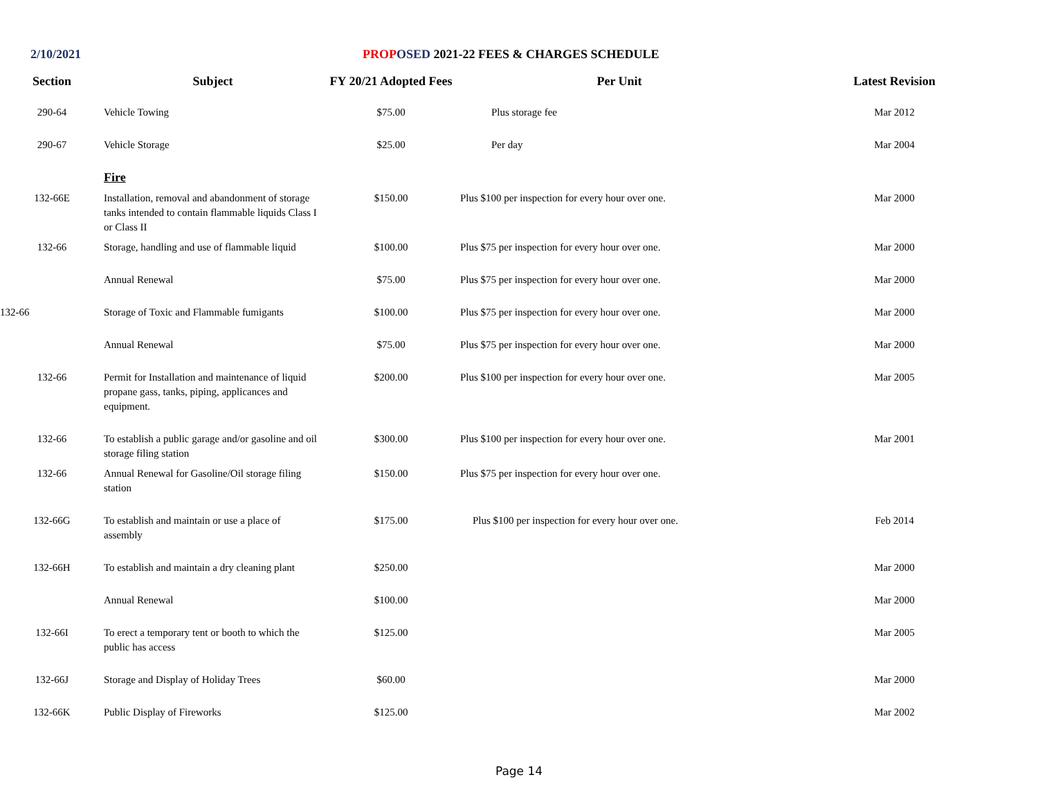2/10/2021 PROP OSED 2021-22 FEES & CHARGES SCHEDULE
| Section | Subject | FY 20/21 Adopted Fees | Per Unit | Latest Revision |
| --- | --- | --- | --- | --- |
| 290-64 | Vehicle Towing | $75.00 | Plus storage fee | Mar 2012 |
| 290-67 | Vehicle Storage | $25.00 | Per day | Mar 2004 |
| | Fire | | | |
| 132-66E | Installation, removal and abandonment of storage tanks intended to contain flammable liquids Class I or Class II | $150.00 | Plus $100 per inspection for every hour over one. | Mar 2000 |
| 132-66 | Storage, handling and use of flammable liquid | $100.00 | Plus $75 per inspection for every hour over one. | Mar 2000 |
| | Annual Renewal | $75.00 | Plus $75 per inspection for every hour over one. | Mar 2000 |
| 132-66 | Storage of Toxic and Flammable fumigants | $100.00 | Plus $75 per inspection for every hour over one. | Mar 2000 |
| | Annual Renewal | $75.00 | Plus $75 per inspection for every hour over one. | Mar 2000 |
| 132-66 | Permit for Installation and maintenance of liquid propane gass, tanks, piping, applicances and equipment. | $200.00 | Plus $100 per inspection for every hour over one. | Mar 2005 |
| 132-66 | To establish a public garage and/or gasoline and oil storage filing station | $300.00 | Plus $100 per inspection for every hour over one. | Mar 2001 |
| 132-66 | Annual Renewal for Gasoline/Oil storage filing station | $150.00 | Plus $75 per inspection for every hour over one. | |
| 132-66G | To establish and maintain or use a place of assembly | $175.00 | Plus $100 per inspection for every hour over one. | Feb 2014 |
| 132-66H | To establish and maintain a dry cleaning plant | $250.00 | | Mar 2000 |
| | Annual Renewal | $100.00 | | Mar 2000 |
| 132-66I | To erect a temporary tent or booth to which the public has access | $125.00 | | Mar 2005 |
| 132-66J | Storage and Display of Holiday Trees | $60.00 | | Mar 2000 |
| 132-66K | Public Display of Fireworks | $125.00 | | Mar 2002 |
Page 14